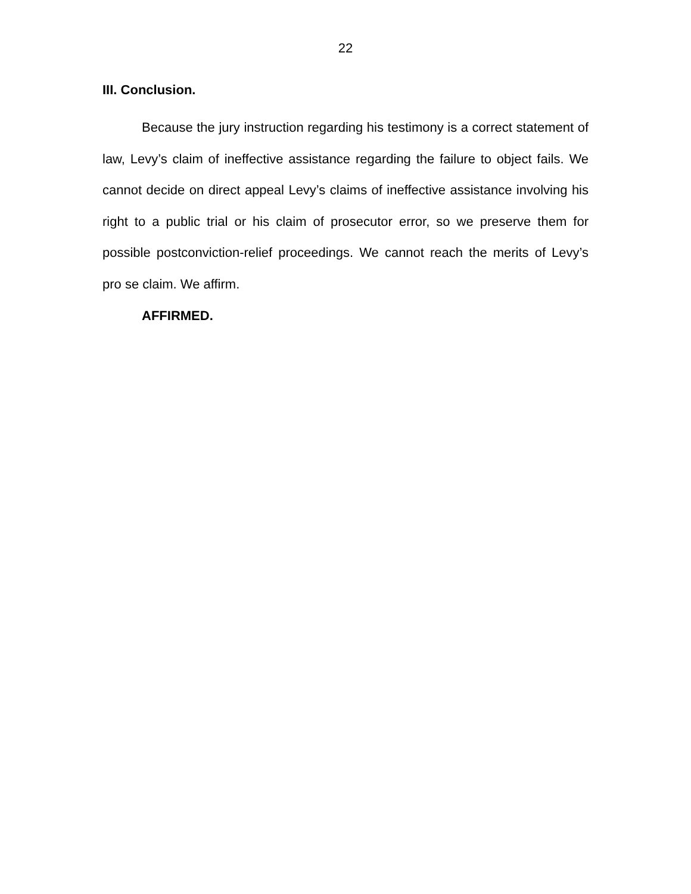22
III. Conclusion.
Because the jury instruction regarding his testimony is a correct statement of law, Levy’s claim of ineffective assistance regarding the failure to object fails. We cannot decide on direct appeal Levy’s claims of ineffective assistance involving his right to a public trial or his claim of prosecutor error, so we preserve them for possible postconviction-relief proceedings. We cannot reach the merits of Levy’s pro se claim. We affirm.
AFFIRMED.